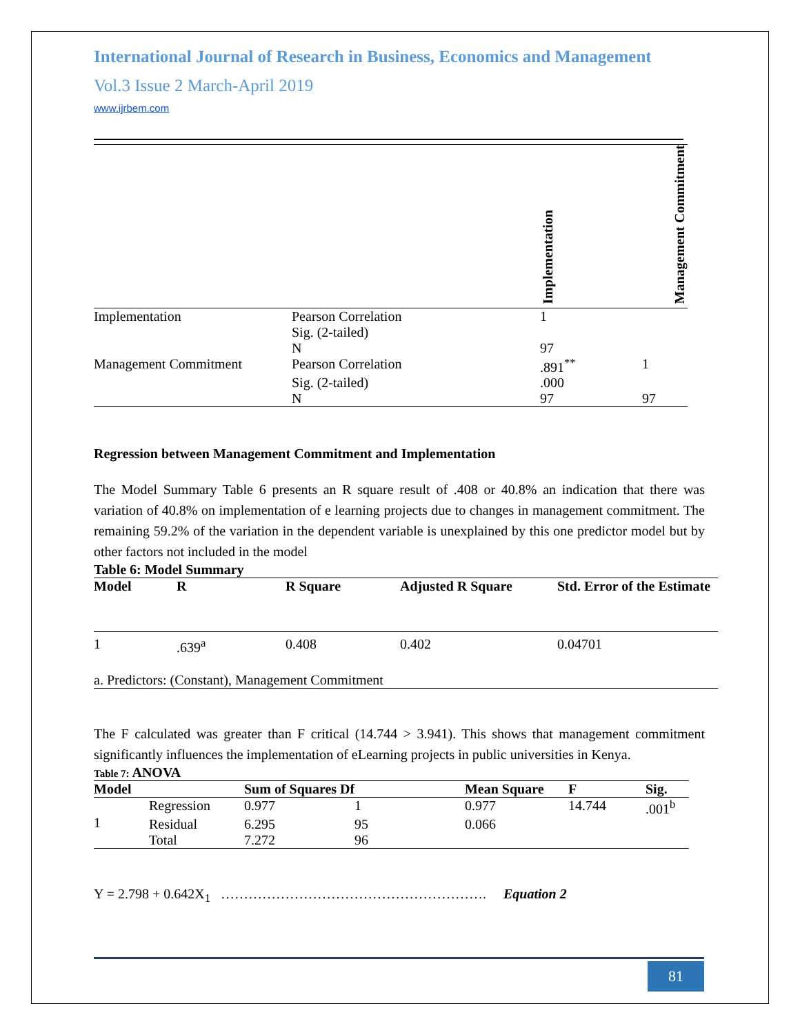International Journal of Research in Business, Economics and Management
Vol.3 Issue 2 March-April 2019
www.ijrbem.com
| | | Implementation | Management Commitment |
| Implementation | Pearson Correlation | 1 | |
| | Sig. (2-tailed) | | |
| | N | 97 | |
| Management Commitment | Pearson Correlation | .891<sup>**</sup> | 1 |
| | Sig. (2-tailed) | .000 | |
| | N | 97 | 97 |
Regression between Management Commitment and Implementation
The Model Summary Table 6 presents an R square result of .408 or 40.8% an indication that there was variation of 40.8% on implementation of e learning projects due to changes in management commitment. The remaining 59.2% of the variation in the dependent variable is unexplained by this one predictor model but by other factors not included in the model
Table 6: Model Summary
| Model | R | R Square | Adjusted R Square | Std. Error of the Estimate |
| --- | --- | --- | --- | --- |
| 1 | .639<sup>a</sup> | 0.408 | 0.402 | 0.04701 |
| a. Predictors: (Constant), Management Commitment | | | | |
The F calculated was greater than F critical (14.744 > 3.941). This shows that management commitment significantly influences the implementation of eLearning projects in public universities in Kenya.
Table 7: ANOVA
| Model | | Sum of Squares Df | | Mean Square | F | Sig. |
| --- | --- | --- | --- | --- | --- | --- |
| 1 | Regression | 0.977 | 1 | 0.977 | 14.744 | .001<sup>b</sup> |
| | Residual | 6.295 | 95 | 0.066 | | |
| | Total | 7.272 | 96 | | | |
Y = 2.798 + 0.642X<sub>1</sub> …………………………………………………. Equation 2
81